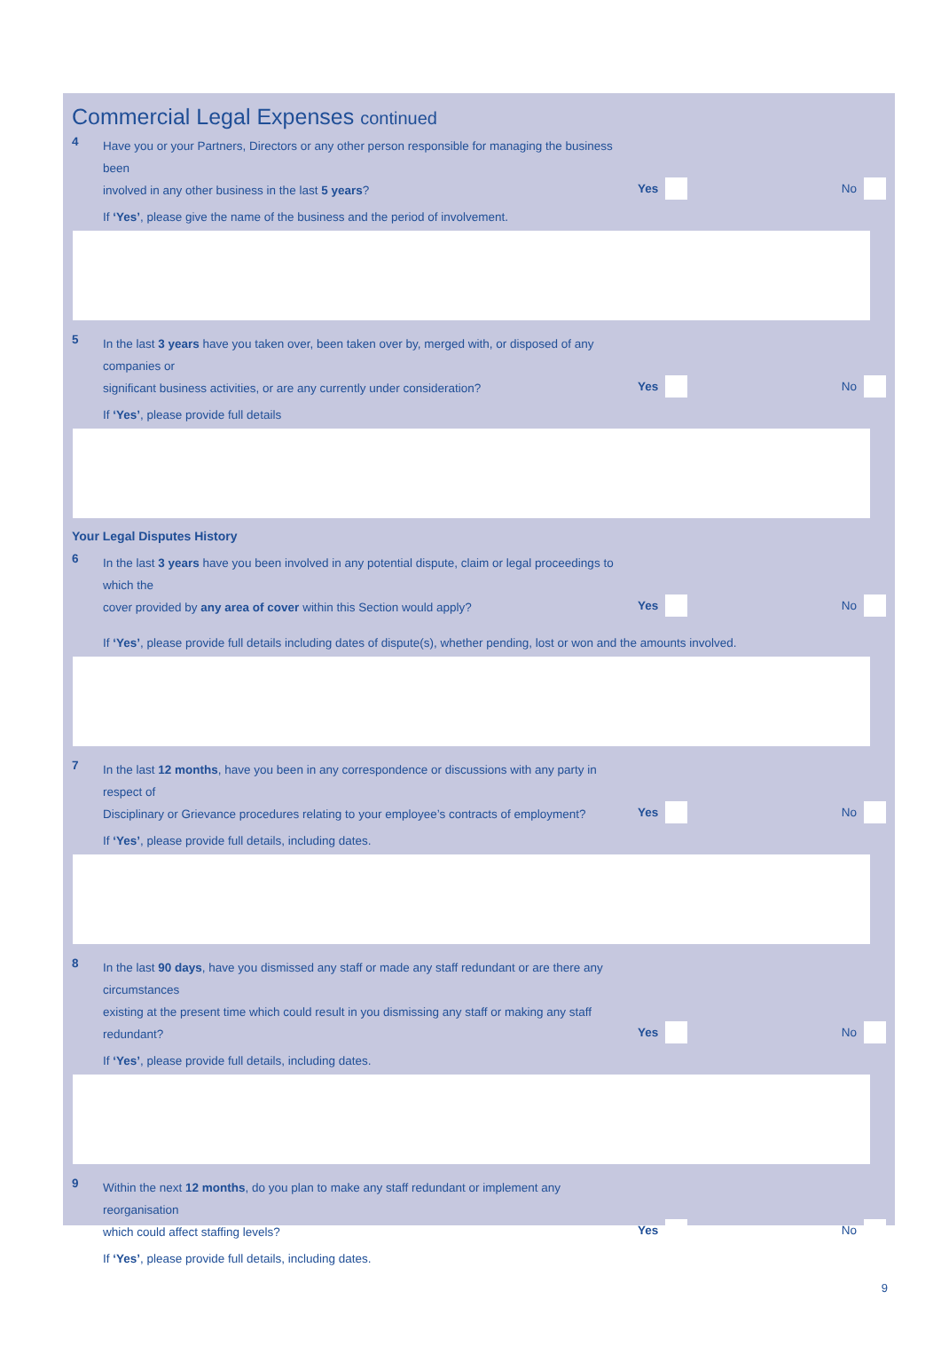Commercial Legal Expenses continued
4
Have you or your Partners, Directors or any other person responsible for managing the business been
involved in any other business in the last 5 years?
Yes No
If ‘Yes’, please give the name of the business and the period of involvement.
5
In the last 3 years have you taken over, been taken over by, merged with, or disposed of any companies or
significant business activities, or are any currently under consideration?
Yes No
If ‘Yes’, please provide full details
Your Legal Disputes History
6
In the last 3 years have you been involved in any potential dispute, claim or legal proceedings to which the
cover provided by any area of cover within this Section would apply?
Yes No
If ‘Yes’, please provide full details including dates of dispute(s), whether pending, lost or won and the amounts involved.
7
In the last 12 months, have you been in any correspondence or discussions with any party in respect of
Disciplinary or Grievance procedures relating to your employee’s contracts of employment?
Yes No
If ‘Yes’, please provide full details, including dates.
8
In the last 90 days, have you dismissed any staff or made any staff redundant or are there any circumstances
existing at the present time which could result in you dismissing any staff or making any staff redundant?
Yes No
If ‘Yes’, please provide full details, including dates.
9
Within the next 12 months, do you plan to make any staff redundant or implement any reorganisation
which could affect staffing levels?
Yes No
If ‘Yes’, please provide full details, including dates.
9